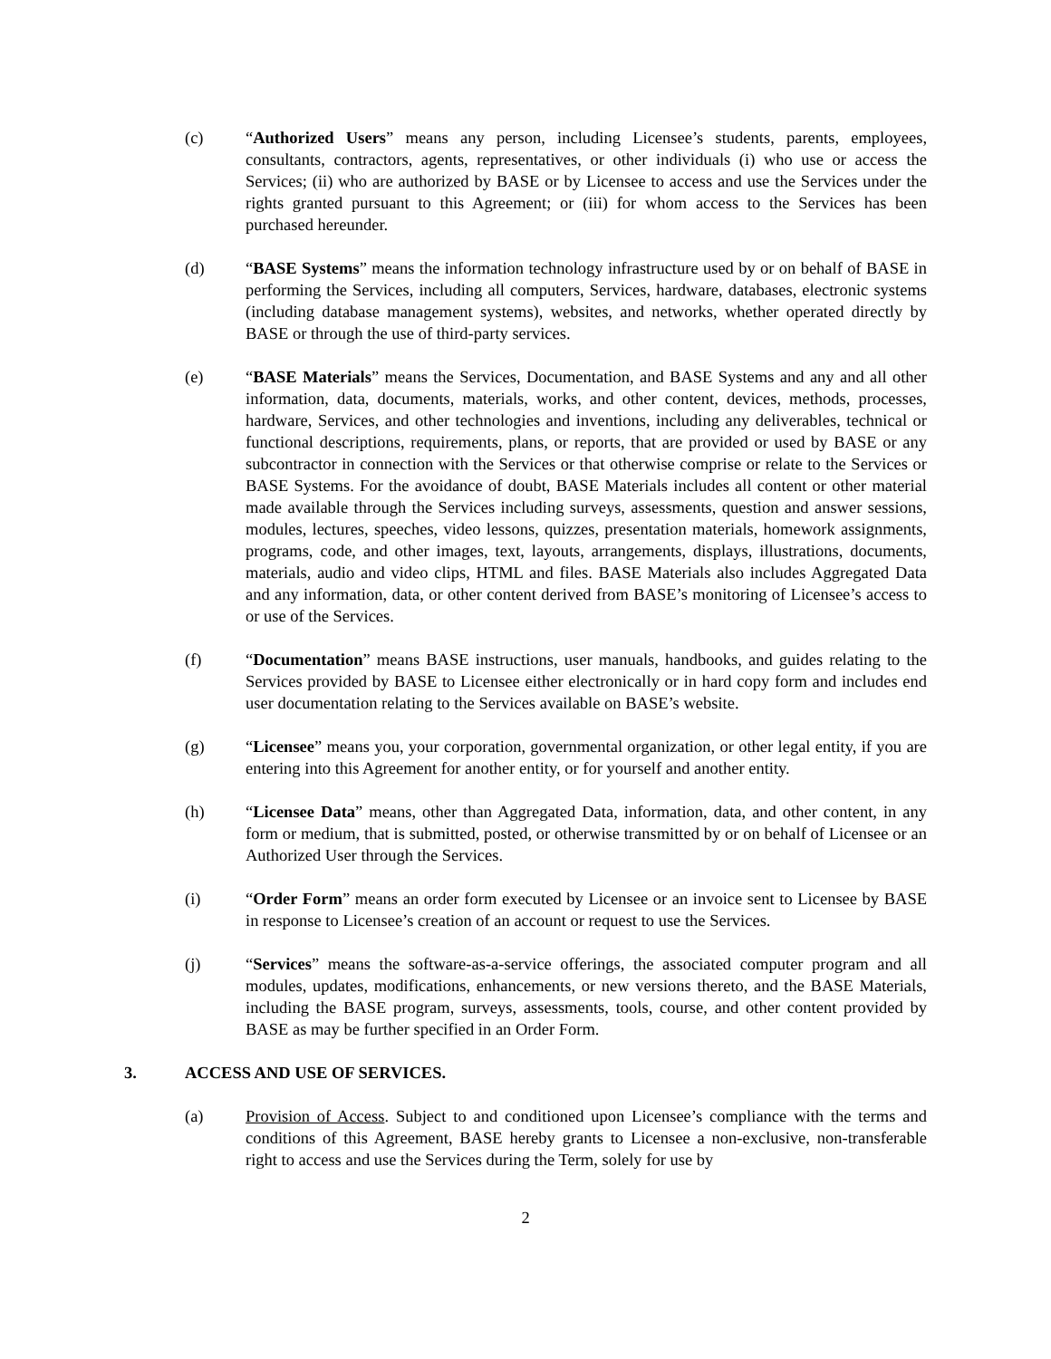(c) “Authorized Users” means any person, including Licensee’s students, parents, employees, consultants, contractors, agents, representatives, or other individuals (i) who use or access the Services; (ii) who are authorized by BASE or by Licensee to access and use the Services under the rights granted pursuant to this Agreement; or (iii) for whom access to the Services has been purchased hereunder.
(d) “BASE Systems” means the information technology infrastructure used by or on behalf of BASE in performing the Services, including all computers, Services, hardware, databases, electronic systems (including database management systems), websites, and networks, whether operated directly by BASE or through the use of third-party services.
(e) “BASE Materials” means the Services, Documentation, and BASE Systems and any and all other information, data, documents, materials, works, and other content, devices, methods, processes, hardware, Services, and other technologies and inventions, including any deliverables, technical or functional descriptions, requirements, plans, or reports, that are provided or used by BASE or any subcontractor in connection with the Services or that otherwise comprise or relate to the Services or BASE Systems. For the avoidance of doubt, BASE Materials includes all content or other material made available through the Services including surveys, assessments, question and answer sessions, modules, lectures, speeches, video lessons, quizzes, presentation materials, homework assignments, programs, code, and other images, text, layouts, arrangements, displays, illustrations, documents, materials, audio and video clips, HTML and files. BASE Materials also includes Aggregated Data and any information, data, or other content derived from BASE’s monitoring of Licensee’s access to or use of the Services.
(f) “Documentation” means BASE instructions, user manuals, handbooks, and guides relating to the Services provided by BASE to Licensee either electronically or in hard copy form and includes end user documentation relating to the Services available on BASE’s website.
(g) “Licensee” means you, your corporation, governmental organization, or other legal entity, if you are entering into this Agreement for another entity, or for yourself and another entity.
(h) “Licensee Data” means, other than Aggregated Data, information, data, and other content, in any form or medium, that is submitted, posted, or otherwise transmitted by or on behalf of Licensee or an Authorized User through the Services.
(i) “Order Form” means an order form executed by Licensee or an invoice sent to Licensee by BASE in response to Licensee’s creation of an account or request to use the Services.
(j) “Services” means the software-as-a-service offerings, the associated computer program and all modules, updates, modifications, enhancements, or new versions thereto, and the BASE Materials, including the BASE program, surveys, assessments, tools, course, and other content provided by BASE as may be further specified in an Order Form.
3. ACCESS AND USE OF SERVICES.
(a) Provision of Access. Subject to and conditioned upon Licensee’s compliance with the terms and conditions of this Agreement, BASE hereby grants to Licensee a non-exclusive, non-transferable right to access and use the Services during the Term, solely for use by
2